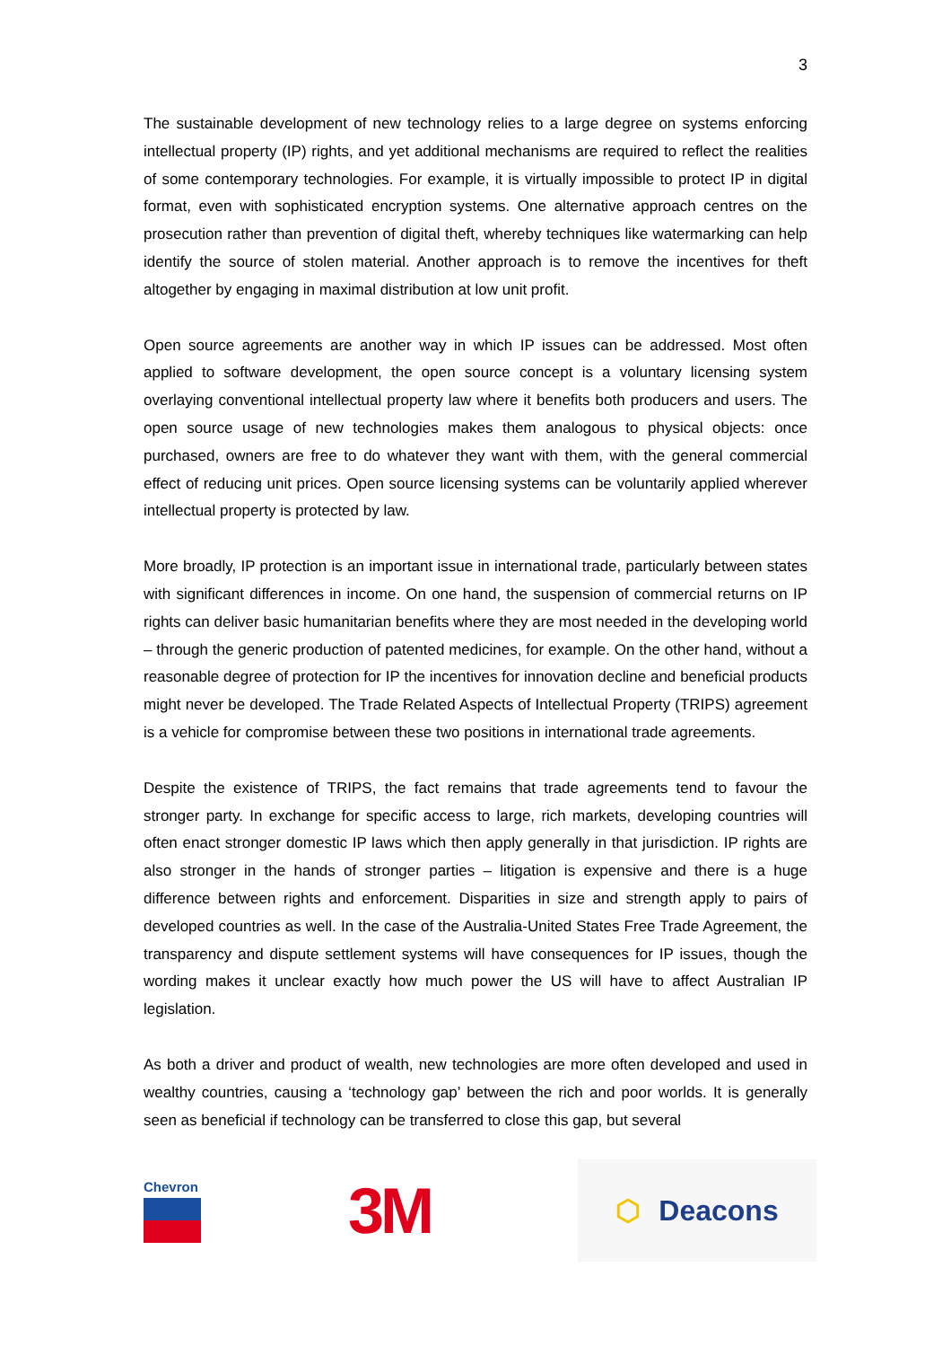3
The sustainable development of new technology relies to a large degree on systems enforcing intellectual property (IP) rights, and yet additional mechanisms are required to reflect the realities of some contemporary technologies. For example, it is virtually impossible to protect IP in digital format, even with sophisticated encryption systems. One alternative approach centres on the prosecution rather than prevention of digital theft, whereby techniques like watermarking can help identify the source of stolen material. Another approach is to remove the incentives for theft altogether by engaging in maximal distribution at low unit profit.
Open source agreements are another way in which IP issues can be addressed. Most often applied to software development, the open source concept is a voluntary licensing system overlaying conventional intellectual property law where it benefits both producers and users. The open source usage of new technologies makes them analogous to physical objects: once purchased, owners are free to do whatever they want with them, with the general commercial effect of reducing unit prices. Open source licensing systems can be voluntarily applied wherever intellectual property is protected by law.
More broadly, IP protection is an important issue in international trade, particularly between states with significant differences in income. On one hand, the suspension of commercial returns on IP rights can deliver basic humanitarian benefits where they are most needed in the developing world – through the generic production of patented medicines, for example. On the other hand, without a reasonable degree of protection for IP the incentives for innovation decline and beneficial products might never be developed. The Trade Related Aspects of Intellectual Property (TRIPS) agreement is a vehicle for compromise between these two positions in international trade agreements.
Despite the existence of TRIPS, the fact remains that trade agreements tend to favour the stronger party. In exchange for specific access to large, rich markets, developing countries will often enact stronger domestic IP laws which then apply generally in that jurisdiction. IP rights are also stronger in the hands of stronger parties – litigation is expensive and there is a huge difference between rights and enforcement. Disparities in size and strength apply to pairs of developed countries as well. In the case of the Australia-United States Free Trade Agreement, the transparency and dispute settlement systems will have consequences for IP issues, though the wording makes it unclear exactly how much power the US will have to affect Australian IP legislation.
As both a driver and product of wealth, new technologies are more often developed and used in wealthy countries, causing a ‘technology gap’ between the rich and poor worlds. It is generally seen as beneficial if technology can be transferred to close this gap, but several
Chevron
3M
⬡ Deacons